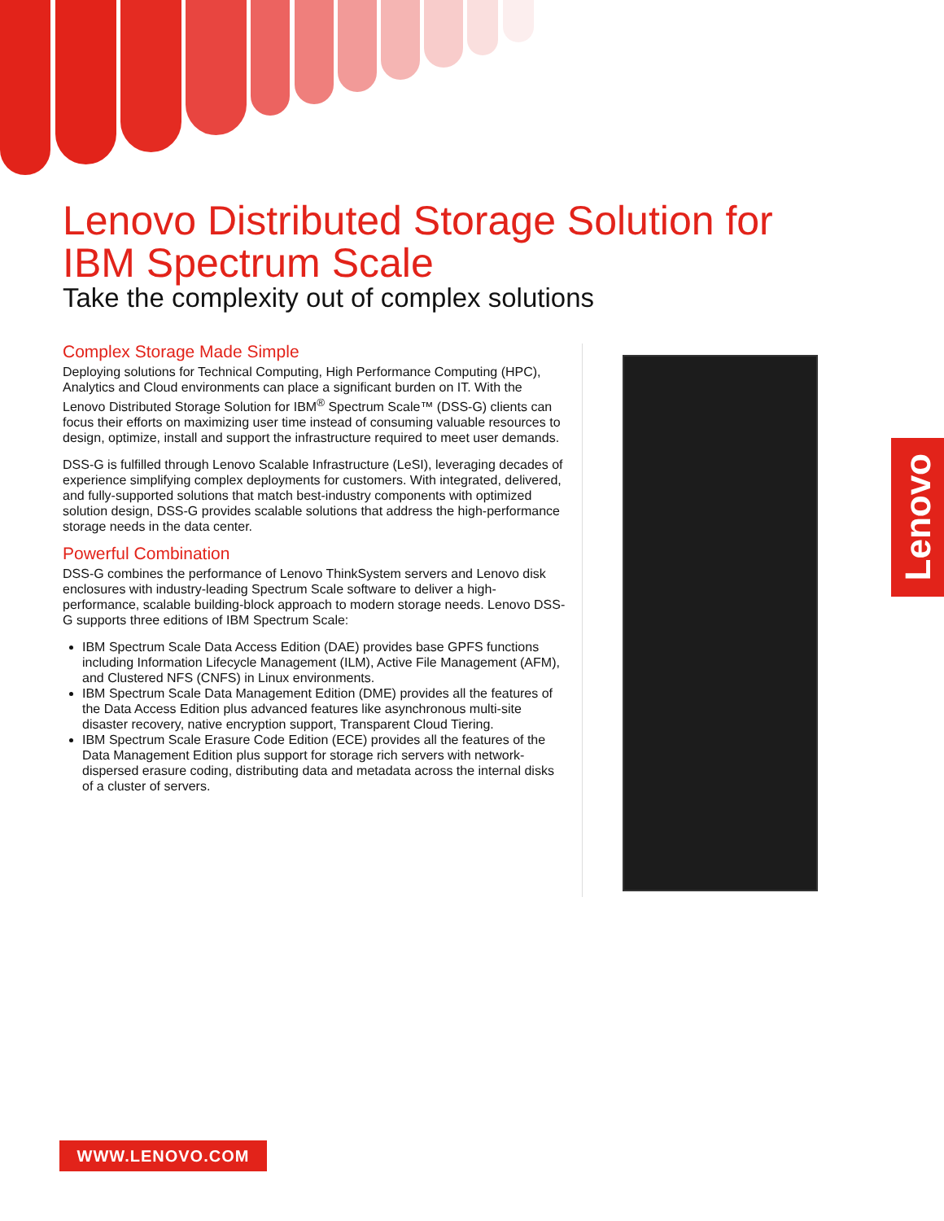Lenovo Distributed Storage Solution for
IBM Spectrum Scale
Take the complexity out of complex solutions
Complex Storage Made Simple
Deploying solutions for Technical Computing, High Performance Computing (HPC), Analytics and Cloud environments can place a significant burden on IT. With the Lenovo Distributed Storage Solution for IBM<sup>®</sup> Spectrum Scale™ (DSS-G) clients can focus their efforts on maximizing user time instead of consuming valuable resources to design, optimize, install and support the infrastructure required to meet user demands.
DSS-G is fulfilled through Lenovo Scalable Infrastructure (LeSI), leveraging decades of experience simplifying complex deployments for customers. With integrated, delivered, and fully-supported solutions that match best-industry components with optimized solution design, DSS-G provides scalable solutions that address the high-performance storage needs in the data center.
Powerful Combination
DSS-G combines the performance of Lenovo ThinkSystem servers and Lenovo disk enclosures with industry-leading Spectrum Scale software to deliver a high-performance, scalable building-block approach to modern storage needs. Lenovo DSS-G supports three editions of IBM Spectrum Scale:
IBM Spectrum Scale Data Access Edition (DAE) provides base GPFS functions including Information Lifecycle Management (ILM), Active File Management (AFM), and Clustered NFS (CNFS) in Linux environments.
IBM Spectrum Scale Data Management Edition (DME) provides all the features of the Data Access Edition plus advanced features like asynchronous multi-site disaster recovery, native encryption support, Transparent Cloud Tiering.
IBM Spectrum Scale Erasure Code Edition (ECE) provides all the features of the Data Management Edition plus support for storage rich servers with network-dispersed erasure coding, distributing data and metadata across the internal disks of a cluster of servers.
Lenovo
WWW.LENOVO.COM